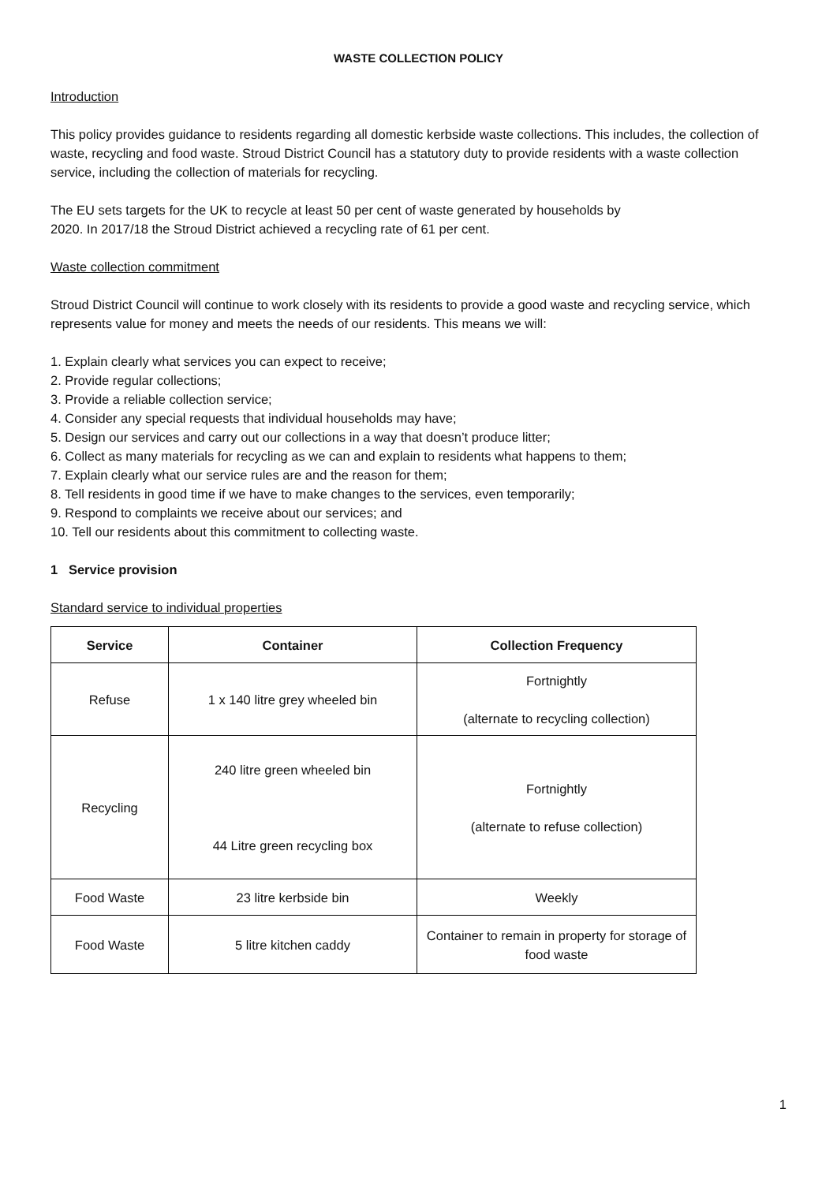WASTE COLLECTION POLICY
Introduction
This policy provides guidance to residents regarding all domestic kerbside waste collections. This includes, the collection of waste, recycling and food waste. Stroud District Council has a statutory duty to provide residents with a waste collection service, including the collection of materials for recycling.
The EU sets targets for the UK to recycle at least 50 per cent of waste generated by households by
2020. In 2017/18 the Stroud District achieved a recycling rate of 61 per cent.
Waste collection commitment
Stroud District Council will continue to work closely with its residents to provide a good waste and recycling service, which represents value for money and meets the needs of our residents. This means we will:
1. Explain clearly what services you can expect to receive;
2. Provide regular collections;
3. Provide a reliable collection service;
4. Consider any special requests that individual households may have;
5. Design our services and carry out our collections in a way that doesn’t produce litter;
6. Collect as many materials for recycling as we can and explain to residents what happens to them;
7. Explain clearly what our service rules are and the reason for them;
8. Tell residents in good time if we have to make changes to the services, even temporarily;
9. Respond to complaints we receive about our services; and
10. Tell our residents about this commitment to collecting waste.
1 Service provision
Standard service to individual properties
| Service | Container | Collection Frequency |
| --- | --- | --- |
| Refuse | 1 x 140 litre grey wheeled bin | Fortnightly (alternate to recycling collection) |
| Recycling | 240 litre green wheeled bin 44 Litre green recycling box | Fortnightly (alternate to refuse collection) |
| Food Waste | 23 litre kerbside bin | Weekly |
| Food Waste | 5 litre kitchen caddy | Container to remain in property for storage of food waste |
1